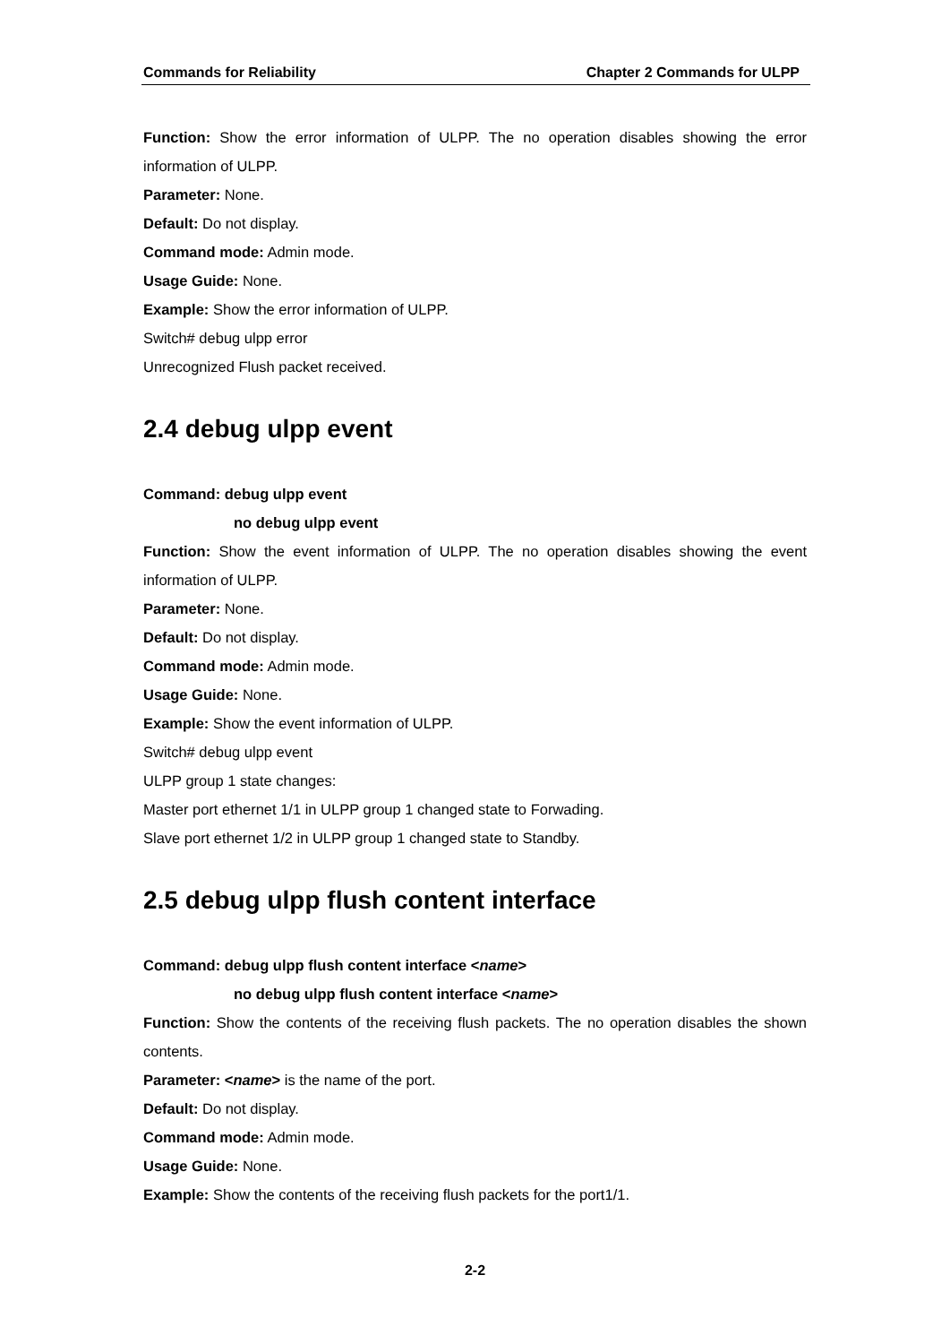Commands for Reliability Chapter 2 Commands for ULPP
Function: Show the error information of ULPP. The no operation disables showing the error information of ULPP.
Parameter: None.
Default: Do not display.
Command mode: Admin mode.
Usage Guide: None.
Example: Show the error information of ULPP.
Switch# debug ulpp error
Unrecognized Flush packet received.
2.4 debug ulpp event
Command: debug ulpp event
no debug ulpp event
Function: Show the event information of ULPP. The no operation disables showing the event information of ULPP.
Parameter: None.
Default: Do not display.
Command mode: Admin mode.
Usage Guide: None.
Example: Show the event information of ULPP.
Switch# debug ulpp event
ULPP group 1 state changes:
Master port ethernet 1/1 in ULPP group 1 changed state to Forwading.
Slave port ethernet 1/2 in ULPP group 1 changed state to Standby.
2.5 debug ulpp flush content interface
Command: debug ulpp flush content interface <name>
no debug ulpp flush content interface <name>
Function: Show the contents of the receiving flush packets. The no operation disables the shown contents.
Parameter: <name> is the name of the port.
Default: Do not display.
Command mode: Admin mode.
Usage Guide: None.
Example: Show the contents of the receiving flush packets for the port1/1.
2-2